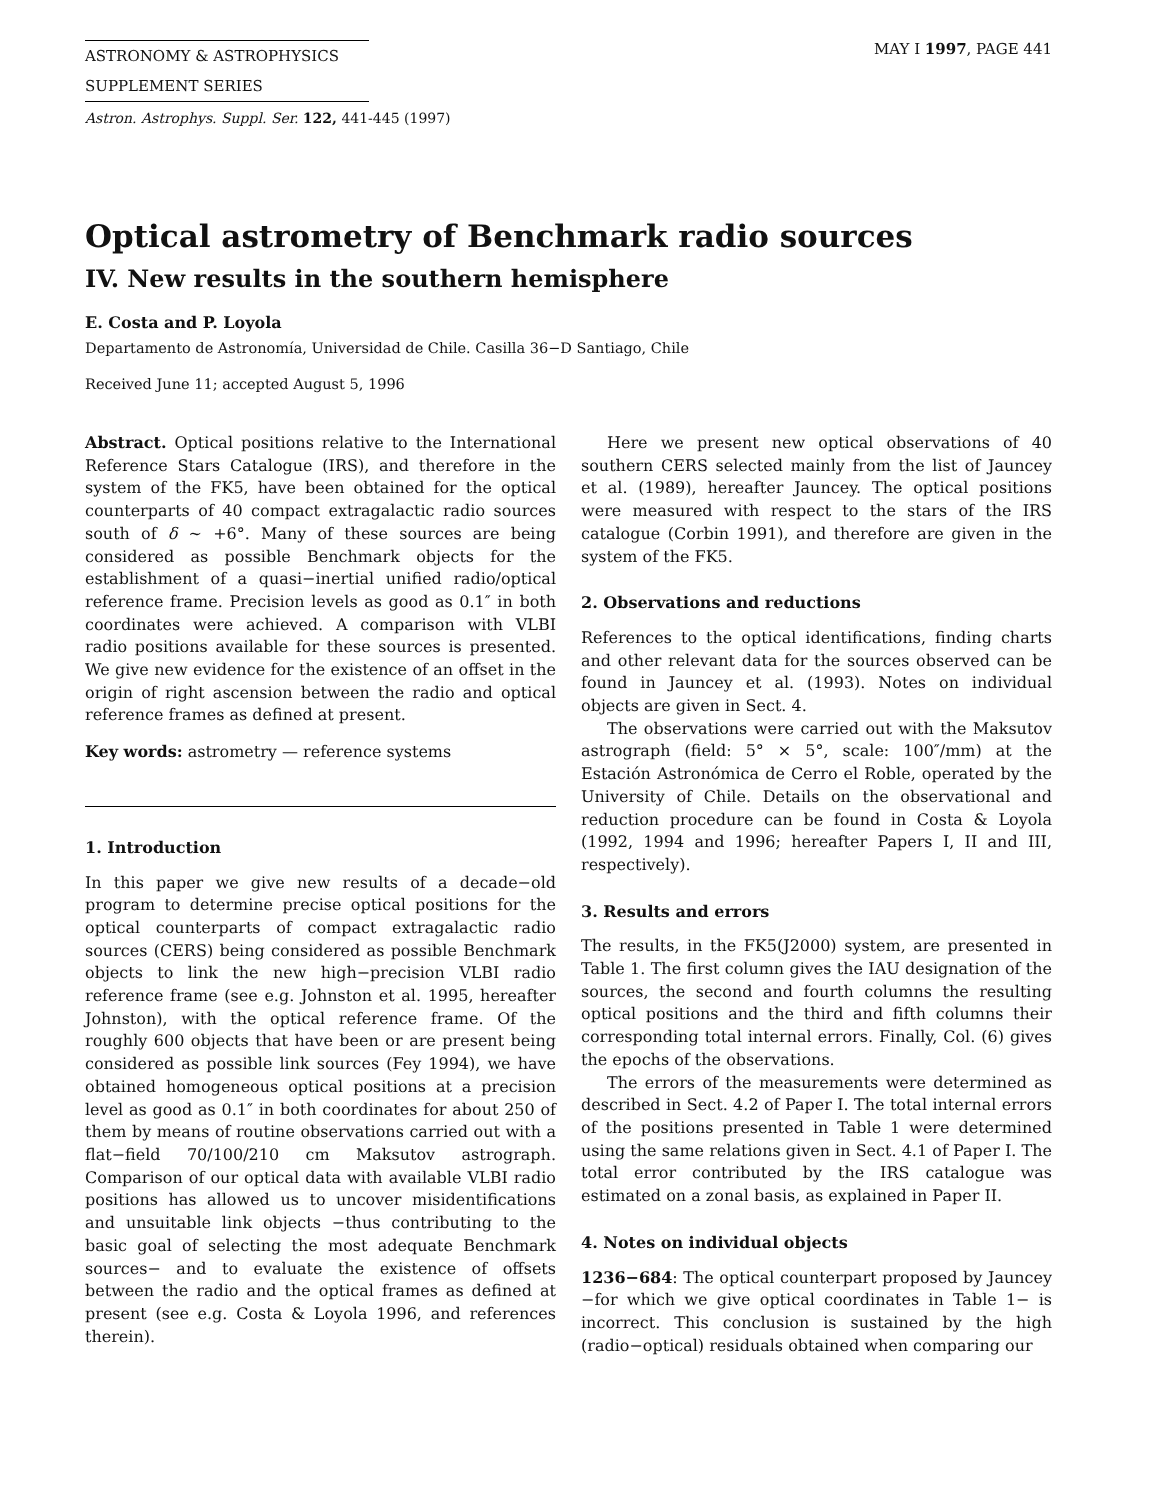ASTRONOMY & ASTROPHYSICS
SUPPLEMENT SERIES
MAY I 1997, PAGE 441
Astron. Astrophys. Suppl. Ser. 122, 441-445 (1997)
Optical astrometry of Benchmark radio sources
IV. New results in the southern hemisphere
E. Costa and P. Loyola
Departamento de Astronomía, Universidad de Chile. Casilla 36−D Santiago, Chile
Received June 11; accepted August 5, 1996
Abstract. Optical positions relative to the International Reference Stars Catalogue (IRS), and therefore in the system of the FK5, have been obtained for the optical counterparts of 40 compact extragalactic radio sources south of δ ∼ +6°. Many of these sources are being considered as possible Benchmark objects for the establishment of a quasi−inertial unified radio/optical reference frame. Precision levels as good as 0.1″ in both coordinates were achieved. A comparison with VLBI radio positions available for these sources is presented. We give new evidence for the existence of an offset in the origin of right ascension between the radio and optical reference frames as defined at present.
Key words: astrometry — reference systems
1. Introduction
In this paper we give new results of a decade−old program to determine precise optical positions for the optical counterparts of compact extragalactic radio sources (CERS) being considered as possible Benchmark objects to link the new high−precision VLBI radio reference frame (see e.g. Johnston et al. 1995, hereafter Johnston), with the optical reference frame. Of the roughly 600 objects that have been or are present being considered as possible link sources (Fey 1994), we have obtained homogeneous optical positions at a precision level as good as 0.1″ in both coordinates for about 250 of them by means of routine observations carried out with a flat−field 70/100/210 cm Maksutov astrograph. Comparison of our optical data with available VLBI radio positions has allowed us to uncover misidentifications and unsuitable link objects −thus contributing to the basic goal of selecting the most adequate Benchmark sources− and to evaluate the existence of offsets between the radio and the optical frames as defined at present (see e.g. Costa & Loyola 1996, and references therein).
Here we present new optical observations of 40 southern CERS selected mainly from the list of Jauncey et al. (1989), hereafter Jauncey. The optical positions were measured with respect to the stars of the IRS catalogue (Corbin 1991), and therefore are given in the system of the FK5.
2. Observations and reductions
References to the optical identifications, finding charts and other relevant data for the sources observed can be found in Jauncey et al. (1993). Notes on individual objects are given in Sect. 4.
The observations were carried out with the Maksutov astrograph (field: 5° × 5°, scale: 100″/mm) at the Estación Astronómica de Cerro el Roble, operated by the University of Chile. Details on the observational and reduction procedure can be found in Costa & Loyola (1992, 1994 and 1996; hereafter Papers I, II and III, respectively).
3. Results and errors
The results, in the FK5(J2000) system, are presented in Table 1. The first column gives the IAU designation of the sources, the second and fourth columns the resulting optical positions and the third and fifth columns their corresponding total internal errors. Finally, Col. (6) gives the epochs of the observations.
The errors of the measurements were determined as described in Sect. 4.2 of Paper I. The total internal errors of the positions presented in Table 1 were determined using the same relations given in Sect. 4.1 of Paper I. The total error contributed by the IRS catalogue was estimated on a zonal basis, as explained in Paper II.
4. Notes on individual objects
1236−684: The optical counterpart proposed by Jauncey −for which we give optical coordinates in Table 1− is incorrect. This conclusion is sustained by the high (radio−optical) residuals obtained when comparing our